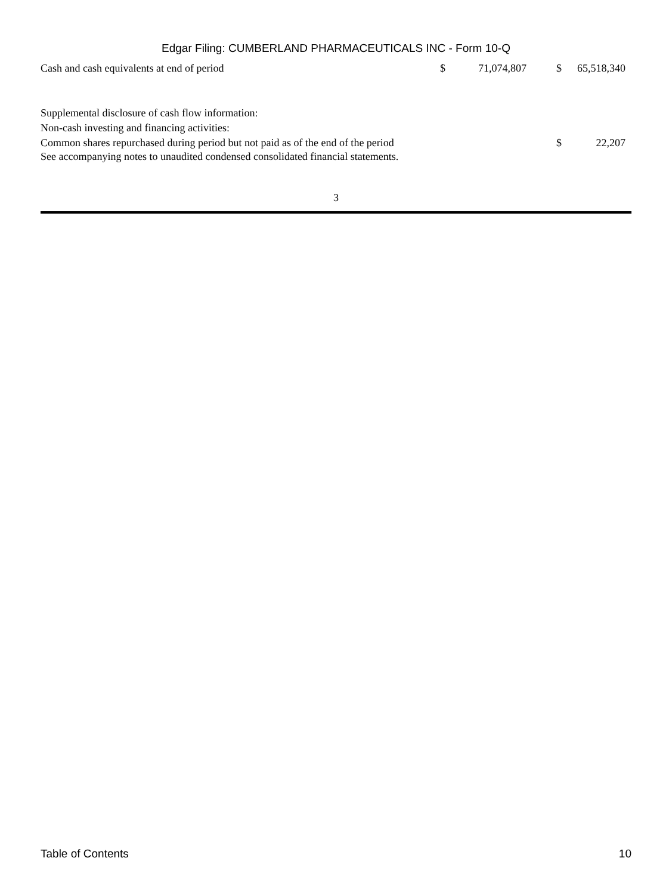Edgar Filing: CUMBERLAND PHARMACEUTICALS INC - Form 10-Q
| Cash and cash equivalents at end of period | $ | 71,074,807 | | $ | 65,518,340 |
| Supplemental disclosure of cash flow information: | | | | | |
| Non-cash investing and financing activities: | | | | | |
| Common shares repurchased during period but not paid as of the end of the period | | | | $ | 22,207 |
See accompanying notes to unaudited condensed consolidated financial statements.
3
Table of Contents 10